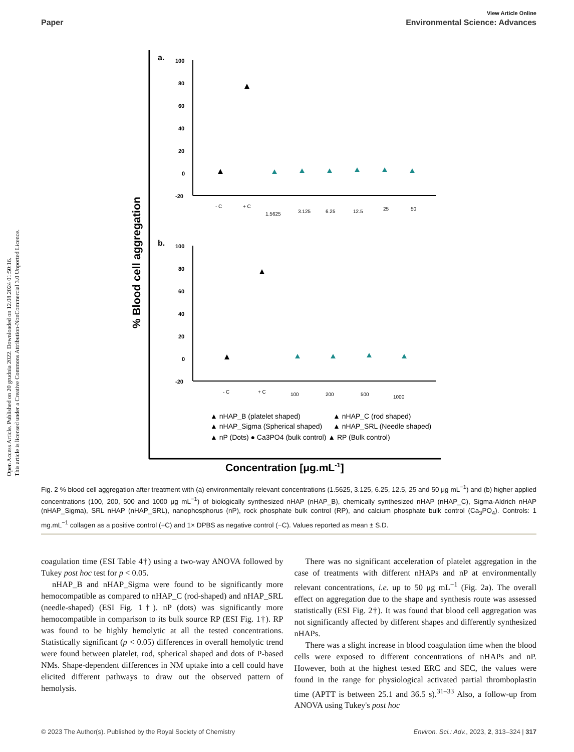View Article Online
Paper Environmental Science: Advances
Open Access Article. Published on 20 grudnia 2022. Downloaded on 12.08.2024 01:50:16.
This article is licensed under a Creative Commons Attribution-NonCommercial 3.0 Unported Licence.
% Blood cell aggregation
a.
100
80
60
40
20
0
-20
- C
+ C
1.5625
3.125
6.25
12.5
25
50
b.
100
80
60
40
20
0
-20
- C
+ C
100
200
500
1000
▲ nHAP_B (platelet shaped)
▲ nHAP_C (rod shaped)
▲ nHAP_Sigma (Spherical shaped)
▲ nHAP_SRL (Needle shaped)
▲ nP (Dots) ● Ca3PO4 (bulk control) ▲ RP (Bulk control)
Concentration [μg.mL-1]
Fig. 2 % blood cell aggregation after treatment with (a) environmentally relevant concentrations (1.5625, 3.125, 6.25, 12.5, 25 and 50 μg mL<sup>−1</sup>) and (b) higher applied concentrations (100, 200, 500 and 1000 μg mL<sup>−1</sup>) of biologically synthesized nHAP (nHAP_B), chemically synthesized nHAP (nHAP_C), Sigma-Aldrich nHAP (nHAP_Sigma), SRL nHAP (nHAP_SRL), nanophosphorus (nP), rock phosphate bulk control (RP), and calcium phosphate bulk control (Ca<sub>3</sub>PO<sub>4</sub>). Controls: 1 mg.mL<sup>−1</sup> collagen as a positive control (+C) and 1× DPBS as negative control (−C). Values reported as mean ± S.D.
coagulation time (ESI Table 4†) using a two-way ANOVA followed by Tukey post hoc test for p < 0.05.
nHAP_B and nHAP_Sigma were found to be significantly more hemocompatible as compared to nHAP_C (rod-shaped) and nHAP_SRL (needle-shaped) (ESI Fig. 1†). nP (dots) was significantly more hemocompatible in comparison to its bulk source RP (ESI Fig. 1†). RP was found to be highly hemolytic at all the tested concentrations. Statistically significant (p < 0.05) differences in overall hemolytic trend were found between platelet, rod, spherical shaped and dots of P-based NMs. Shape-dependent differences in NM uptake into a cell could have elicited different pathways to draw out the observed pattern of hemolysis.
There was no significant acceleration of platelet aggregation in the case of treatments with different nHAPs and nP at environmentally relevant concentrations, i.e. up to 50 μg mL<sup>−1</sup> (Fig. 2a). The overall effect on aggregation due to the shape and synthesis route was assessed statistically (ESI Fig. 2†). It was found that blood cell aggregation was not significantly affected by different shapes and differently synthesized nHAPs.
There was a slight increase in blood coagulation time when the blood cells were exposed to different concentrations of nHAPs and nP. However, both at the highest tested ERC and SEC, the values were found in the range for physiological activated partial thromboplastin time (APTT is between 25.1 and 36.5 s).<sup>31–33</sup> Also, a follow-up from ANOVA using Tukey's post hoc
© 2023 The Author(s). Published by the Royal Society of Chemistry Environ. Sci.: Adv., 2023, 2, 313–324 | 317